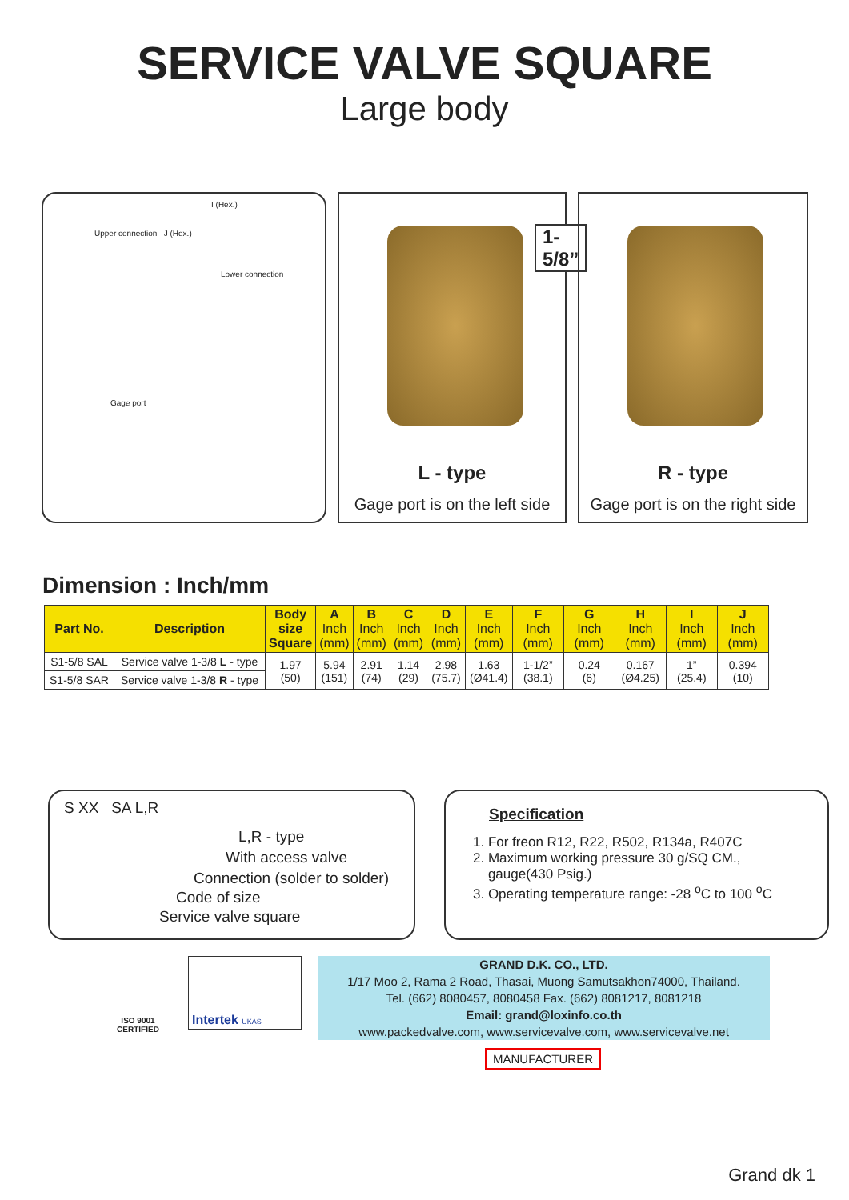SERVICE VALVE SQUARE
Large body
I (Hex.)
Upper connection J (Hex.)
Lower connection
Gage port
1-5/8”
L - type
Gage port is on the left side
R - type
Gage port is on the right side
Dimension : Inch/mm
| Part No. | Description | Body size Square | A Inch (mm) | B Inch (mm) | C Inch (mm) | D Inch (mm) | E Inch (mm) | F Inch (mm) | G Inch (mm) | H Inch (mm) | I Inch (mm) | J Inch (mm) |
| --- | --- | --- | --- | --- | --- | --- | --- | --- | --- | --- | --- | --- |
| S1-5/8 SAL | Service valve 1-3/8 L - type | 1.97 (50) | 5.94 (151) | 2.91 (74) | 1.14 (29) | 2.98 (75.7) | 1.63 (Ø41.4) | 1-1/2” (38.1) | 0.24 (6) | 0.167 (Ø4.25) | 1” (25.4) | 0.394 (10) |
| S1-5/8 SAR | Service valve 1-3/8 R - type | | | | | | | | | | | |
S XX SA L,R
L,R - type
With access valve
Connection (solder to solder)
Code of size
Service valve square
Specification
1. For freon R12, R22, R502, R134a, R407C
2. Maximum working pressure 30 g/SQ CM.,
gauge(430 Psig.)
3. Operating temperature range: -28 <sup>o</sup>C to 100 <sup>o</sup>C
ISO 9001
CERTIFIED
Intertek UKAS
GRAND D.K. CO., LTD.
1/17 Moo 2, Rama 2 Road, Thasai, Muong Samutsakhon74000, Thailand.
Tel. (662) 8080457, 8080458 Fax. (662) 8081217, 8081218
Email: grand@loxinfo.co.th
www.packedvalve.com, www.servicevalve.com, www.servicevalve.net
MANUFACTURER
Grand dk 1